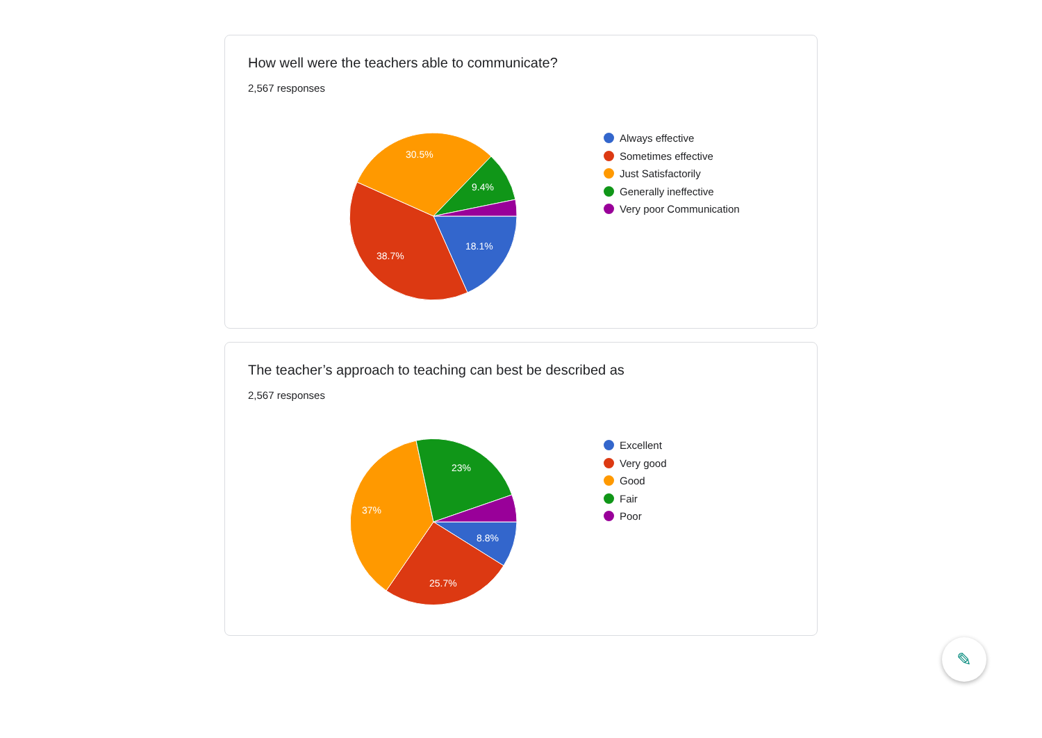How well were the teachers able to communicate?
2,567 responses
18.1%
38.7%
30.5%
9.4%
Always effective
Sometimes effective
Just Satisfactorily
Generally ineffective
Very poor Communication
The teacher’s approach to teaching can best be described as
2,567 responses
8.8%
25.7%
37%
23%
Excellent
Very good
Good
Fair
Poor
✎